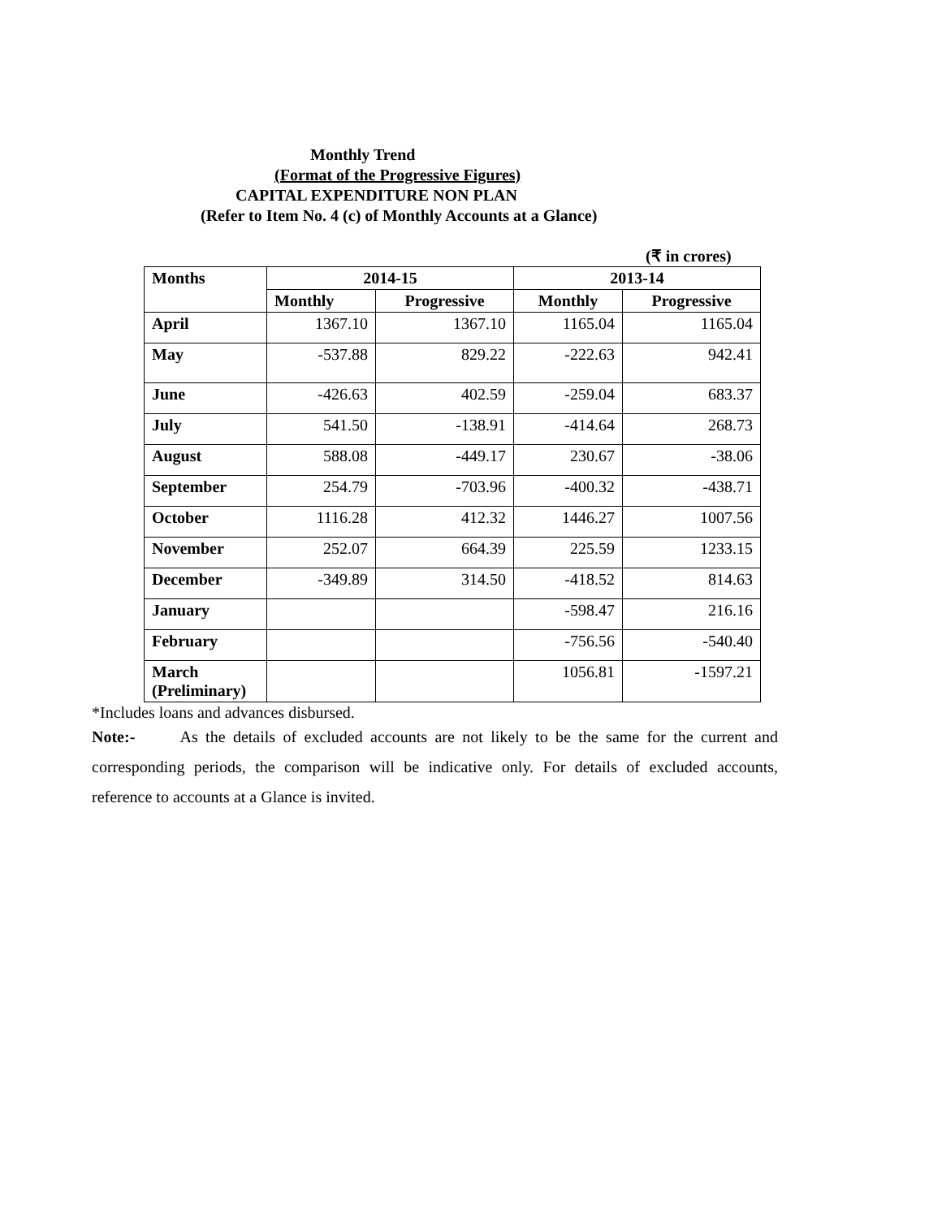Monthly Trend
(Format of the Progressive Figures)
CAPITAL EXPENDITURE NON PLAN
(Refer to Item No. 4 (c) of Monthly Accounts at a Glance)
(₹ in crores)
| Months | 2014-15 | | 2013-14 | |
| --- | --- | --- | --- | --- |
| | Monthly | Progressive | Monthly | Progressive |
| April | 1367.10 | 1367.10 | 1165.04 | 1165.04 |
| May | -537.88 | 829.22 | -222.63 | 942.41 |
| June | -426.63 | 402.59 | -259.04 | 683.37 |
| July | 541.50 | -138.91 | -414.64 | 268.73 |
| August | 588.08 | -449.17 | 230.67 | -38.06 |
| September | 254.79 | -703.96 | -400.32 | -438.71 |
| October | 1116.28 | 412.32 | 1446.27 | 1007.56 |
| November | 252.07 | 664.39 | 225.59 | 1233.15 |
| December | -349.89 | 314.50 | -418.52 | 814.63 |
| January | | | -598.47 | 216.16 |
| February | | | -756.56 | -540.40 |
| March (Preliminary) | | | 1056.81 | -1597.21 |
*Includes loans and advances disbursed.
Note:- As the details of excluded accounts are not likely to be the same for the current and corresponding periods, the comparison will be indicative only. For details of excluded accounts, reference to accounts at a Glance is invited.